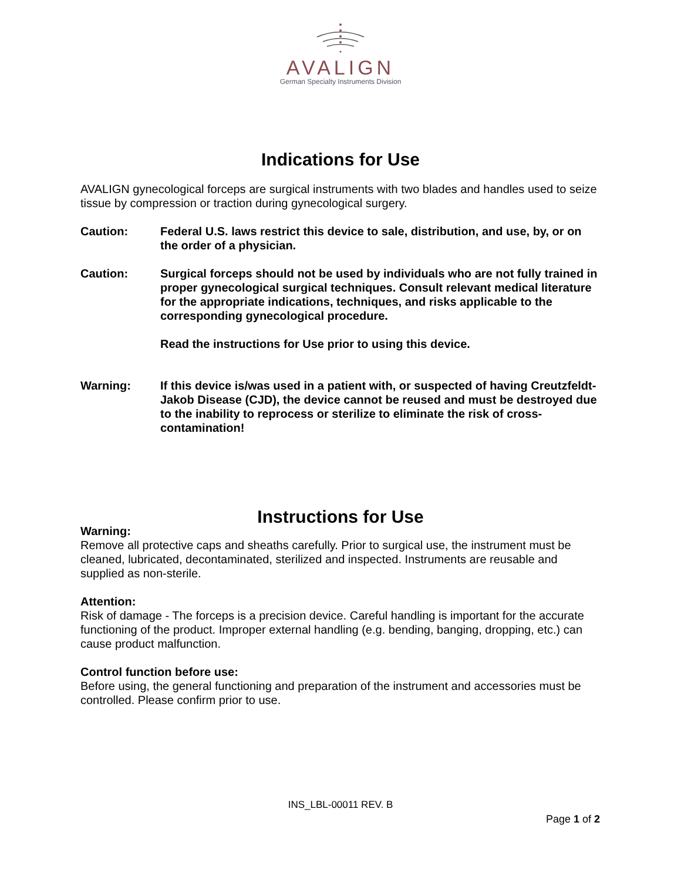AVALIGN
German Specialty Instruments Division
Indications for Use
AVALIGN gynecological forceps are surgical instruments with two blades and handles used to seize tissue by compression or traction during gynecological surgery.
Caution: Federal U.S. laws restrict this device to sale, distribution, and use, by, or on the order of a physician.
Caution: Surgical forceps should not be used by individuals who are not fully trained in proper gynecological surgical techniques. Consult relevant medical literature for the appropriate indications, techniques, and risks applicable to the corresponding gynecological procedure.
Read the instructions for Use prior to using this device.
Warning: If this device is/was used in a patient with, or suspected of having Creutzfeldt-Jakob Disease (CJD), the device cannot be reused and must be destroyed due to the inability to reprocess or sterilize to eliminate the risk of cross-contamination!
Instructions for Use
Warning:
Remove all protective caps and sheaths carefully. Prior to surgical use, the instrument must be cleaned, lubricated, decontaminated, sterilized and inspected. Instruments are reusable and supplied as non-sterile.
Attention:
Risk of damage - The forceps is a precision device. Careful handling is important for the accurate functioning of the product. Improper external handling (e.g. bending, banging, dropping, etc.) can cause product malfunction.
Control function before use:
Before using, the general functioning and preparation of the instrument and accessories must be controlled. Please confirm prior to use.
INS_LBL-00011 REV. B
Page 1 of 2